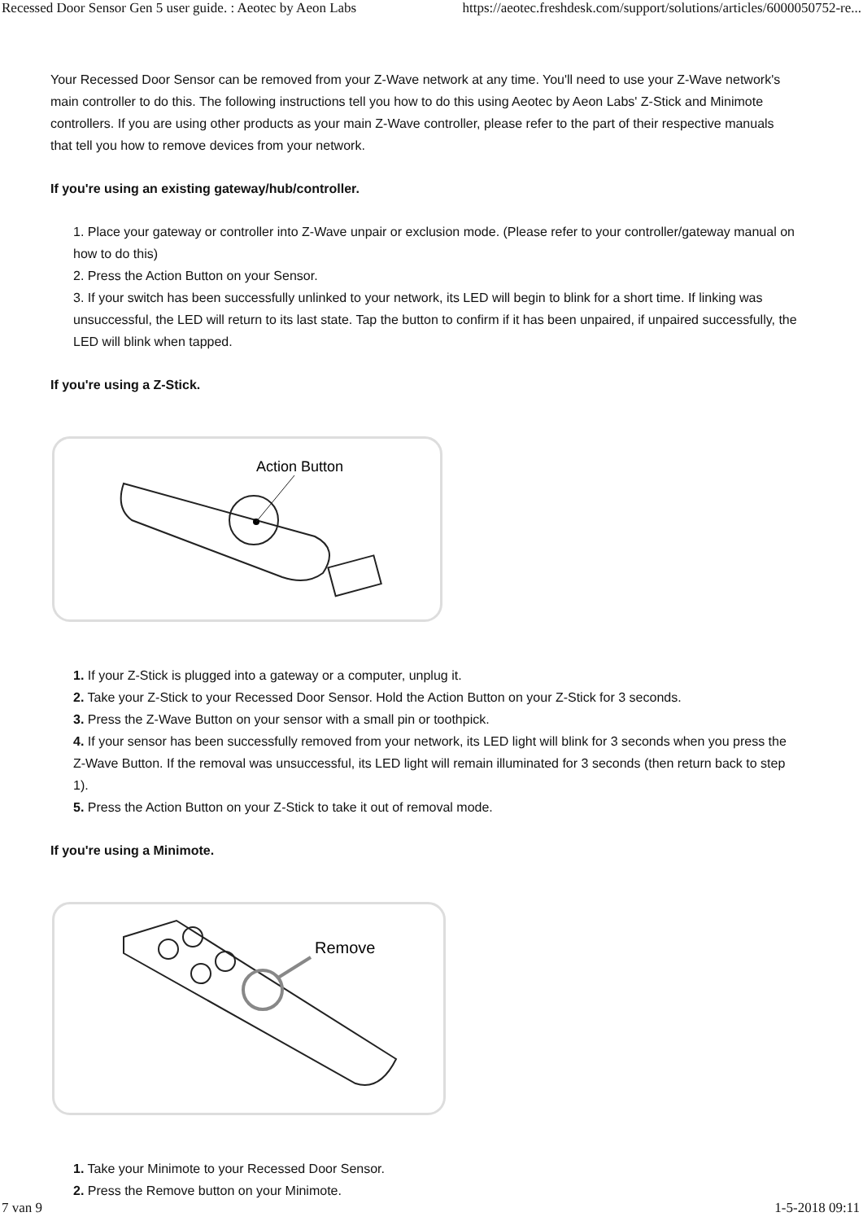Recessed Door Sensor Gen 5 user guide. : Aeotec by Aeon Labs https://aeotec.freshdesk.com/support/solutions/articles/6000050752-re...
Your Recessed Door Sensor can be removed from your Z-Wave network at any time. You'll need to use your Z-Wave network's main controller to do this. The following instructions tell you how to do this using Aeotec by Aeon Labs' Z-Stick and Minimote controllers. If you are using other products as your main Z-Wave controller, please refer to the part of their respective manuals that tell you how to remove devices from your network.
If you're using an existing gateway/hub/controller.
1. Place your gateway or controller into Z-Wave unpair or exclusion mode. (Please refer to your controller/gateway manual on how to do this)
2. Press the Action Button on your Sensor.
3. If your switch has been successfully unlinked to your network, its LED will begin to blink for a short time. If linking was unsuccessful, the LED will return to its last state. Tap the button to confirm if it has been unpaired, if unpaired successfully, the LED will blink when tapped.
If you're using a Z-Stick.
Action Button
1. If your Z-Stick is plugged into a gateway or a computer, unplug it.
2. Take your Z-Stick to your Recessed Door Sensor. Hold the Action Button on your Z-Stick for 3 seconds.
3. Press the Z-Wave Button on your sensor with a small pin or toothpick.
4. If your sensor has been successfully removed from your network, its LED light will blink for 3 seconds when you press the Z-Wave Button. If the removal was unsuccessful, its LED light will remain illuminated for 3 seconds (then return back to step 1).
5. Press the Action Button on your Z-Stick to take it out of removal mode.
If you're using a Minimote.
Remove
1. Take your Minimote to your Recessed Door Sensor.
2. Press the Remove button on your Minimote.
7 van 9 1-5-2018 09:11